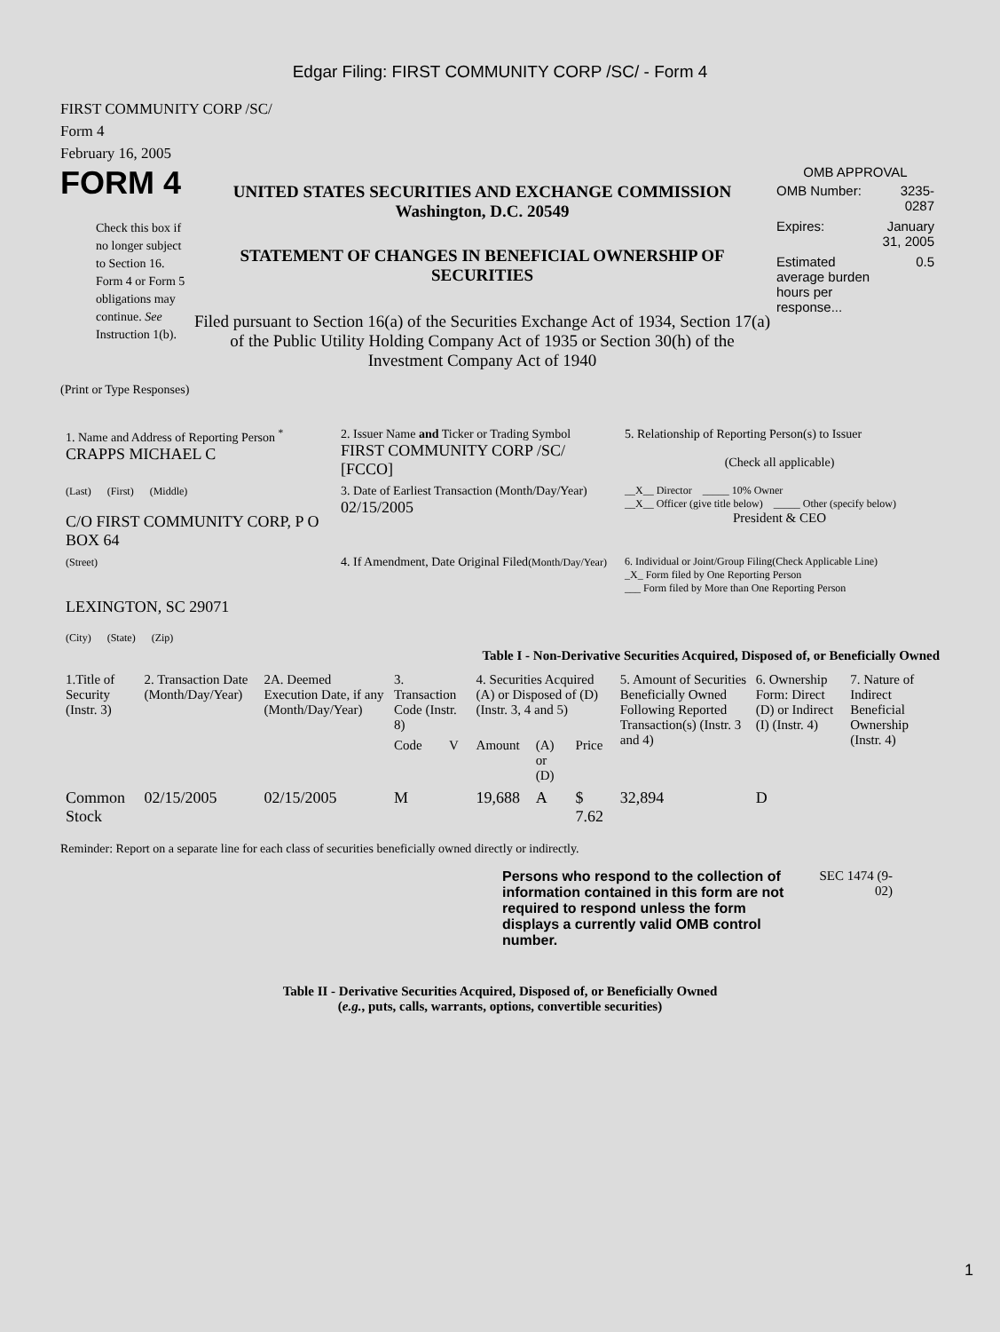Edgar Filing: FIRST COMMUNITY CORP /SC/ - Form 4
FIRST COMMUNITY CORP /SC/
Form 4
February 16, 2005
FORM 4
Check this box if no longer subject to Section 16. Form 4 or Form 5 obligations may continue. See Instruction 1(b).
UNITED STATES SECURITIES AND EXCHANGE COMMISSION
Washington, D.C. 20549
STATEMENT OF CHANGES IN BENEFICIAL OWNERSHIP OF SECURITIES
Filed pursuant to Section 16(a) of the Securities Exchange Act of 1934, Section 17(a) of the Public Utility Holding Company Act of 1935 or Section 30(h) of the Investment Company Act of 1940
OMB APPROVAL
| OMB Number: | 3235-0287 |
| Expires: | January 31, 2005 |
| Estimated average burden hours per response... | 0.5 |
(Print or Type Responses)
| 1. Name and Address of Reporting Person <sup>*</sup> CRAPPS MICHAEL C | 2. Issuer Name and Ticker or Trading Symbol FIRST COMMUNITY CORP /SC/ [FCCO] | 5. Relationship of Reporting Person(s) to Issuer (Check all applicable) |
| (Last) (First) (Middle) C/O FIRST COMMUNITY CORP, P O BOX 64 | 3. Date of Earliest Transaction (Month/Day/Year) 02/15/2005 | __X__ Director _____ 10% Owner __X__ Officer (give title below) _____ Other (specify below) President & CEO |
| (Street) LEXINGTON, SC 29071 (City) (State) (Zip) | 4. If Amendment, Date Original Filed (Month/Day/Year) | 6. Individual or Joint/Group Filing(Check Applicable Line) _X_ Form filed by One Reporting Person ___ Form filed by More than One Reporting Person |
Table I - Non-Derivative Securities Acquired, Disposed of, or Beneficially Owned
| 1.Title of Security (Instr. 3) | 2. Transaction Date (Month/Day/Year) | 2A. Deemed Execution Date, if any (Month/Day/Year) | 3. Transaction Code (Instr. 8) | | 4. Securities Acquired (A) or Disposed of (D) (Instr. 3, 4 and 5) | | | 5. Amount of Securities Beneficially Owned Following Reported Transaction(s) (Instr. 3 and 4) | 6. Ownership Form: Direct (D) or Indirect (I) (Instr. 4) | 7. Nature of Indirect Beneficial Ownership (Instr. 4) |
| --- | --- | --- | --- | --- | --- | --- | --- | --- | --- | --- |
| | | | Code | V | Amount | (A) or (D) | Price | | | |
| Common Stock | 02/15/2005 | 02/15/2005 | M | | 19,688 | A | $ 7.62 | 32,894 | D | |
Reminder: Report on a separate line for each class of securities beneficially owned directly or indirectly.
Persons who respond to the collection of information contained in this form are not required to respond unless the form displays a currently valid OMB control number.
SEC 1474 (9-02)
Table II - Derivative Securities Acquired, Disposed of, or Beneficially Owned
(e.g., puts, calls, warrants, options, convertible securities)
1